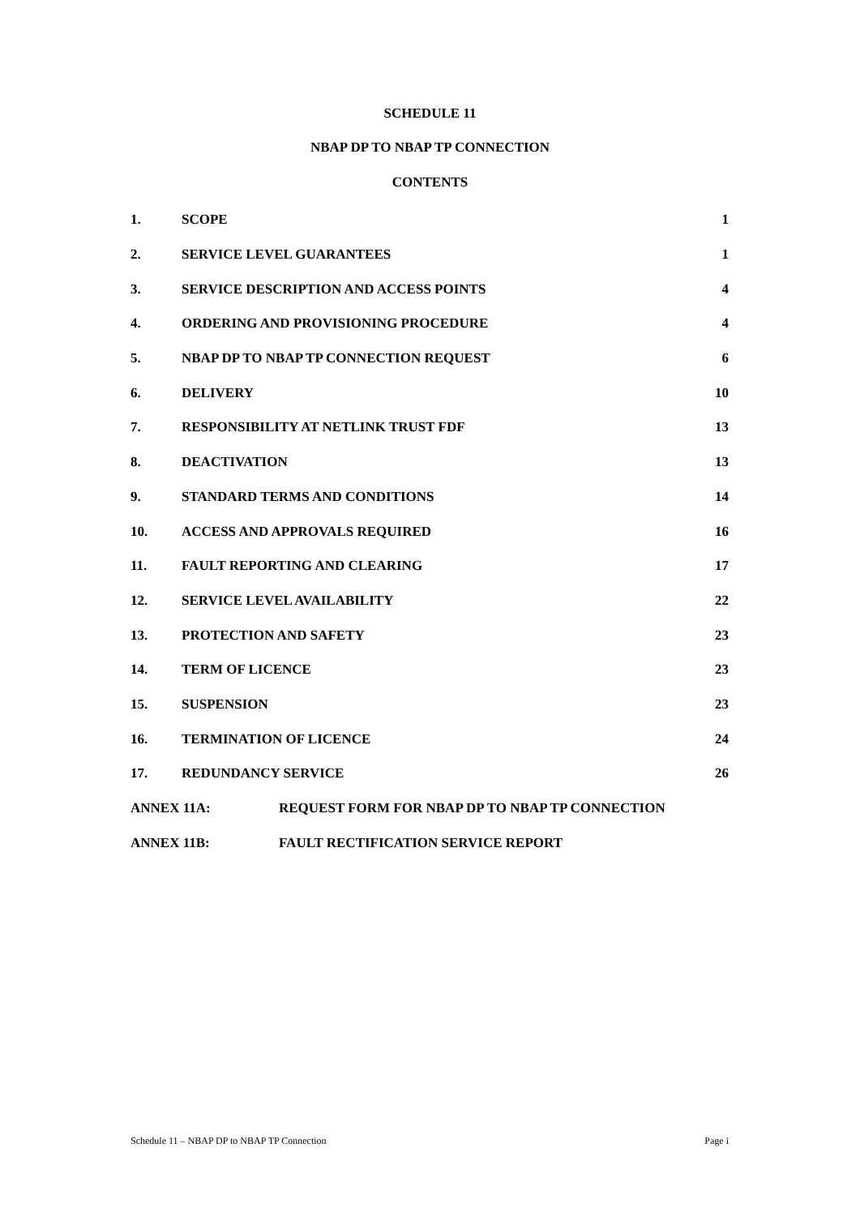SCHEDULE 11
NBAP DP TO NBAP TP CONNECTION
CONTENTS
1. SCOPE 1
2. SERVICE LEVEL GUARANTEES 1
3. SERVICE DESCRIPTION AND ACCESS POINTS 4
4. ORDERING AND PROVISIONING PROCEDURE 4
5. NBAP DP TO NBAP TP CONNECTION REQUEST 6
6. DELIVERY 10
7. RESPONSIBILITY AT NETLINK TRUST FDF 13
8. DEACTIVATION 13
9. STANDARD TERMS AND CONDITIONS 14
10. ACCESS AND APPROVALS REQUIRED 16
11. FAULT REPORTING AND CLEARING 17
12. SERVICE LEVEL AVAILABILITY 22
13. PROTECTION AND SAFETY 23
14. TERM OF LICENCE 23
15. SUSPENSION 23
16. TERMINATION OF LICENCE 24
17. REDUNDANCY SERVICE 26
ANNEX 11A: REQUEST FORM FOR NBAP DP TO NBAP TP CONNECTION
ANNEX 11B: FAULT RECTIFICATION SERVICE REPORT
Schedule 11 – NBAP DP to NBAP TP Connection Page i